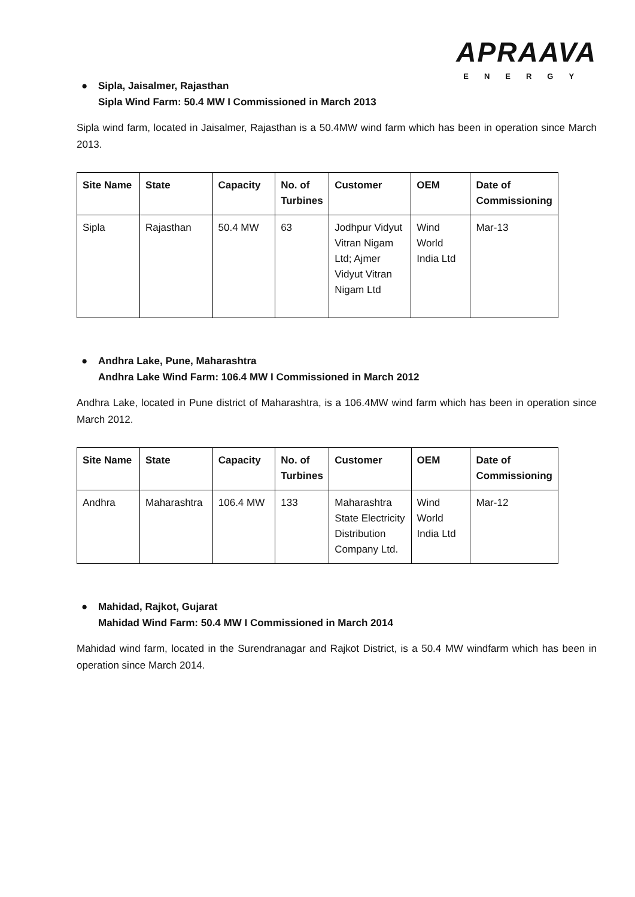APRAAVA
ENERGY
● Sipla, Jaisalmer, Rajasthan
Sipla Wind Farm: 50.4 MW I Commissioned in March 2013
Sipla wind farm, located in Jaisalmer, Rajasthan is a 50.4MW wind farm which has been in operation since March 2013.
| Site Name | State | Capacity | No. of Turbines | Customer | OEM | Date of Commissioning |
| --- | --- | --- | --- | --- | --- | --- |
| Sipla | Rajasthan | 50.4 MW | 63 | Jodhpur Vidyut Vitran Nigam Ltd; Ajmer Vidyut Vitran Nigam Ltd | Wind World India Ltd | Mar-13 |
● Andhra Lake, Pune, Maharashtra
Andhra Lake Wind Farm: 106.4 MW I Commissioned in March 2012
Andhra Lake, located in Pune district of Maharashtra, is a 106.4MW wind farm which has been in operation since March 2012.
| Site Name | State | Capacity | No. of Turbines | Customer | OEM | Date of Commissioning |
| --- | --- | --- | --- | --- | --- | --- |
| Andhra | Maharashtra | 106.4 MW | 133 | Maharashtra State Electricity Distribution Company Ltd. | Wind World India Ltd | Mar-12 |
● Mahidad, Rajkot, Gujarat
Mahidad Wind Farm: 50.4 MW I Commissioned in March 2014
Mahidad wind farm, located in the Surendranagar and Rajkot District, is a 50.4 MW windfarm which has been in operation since March 2014.